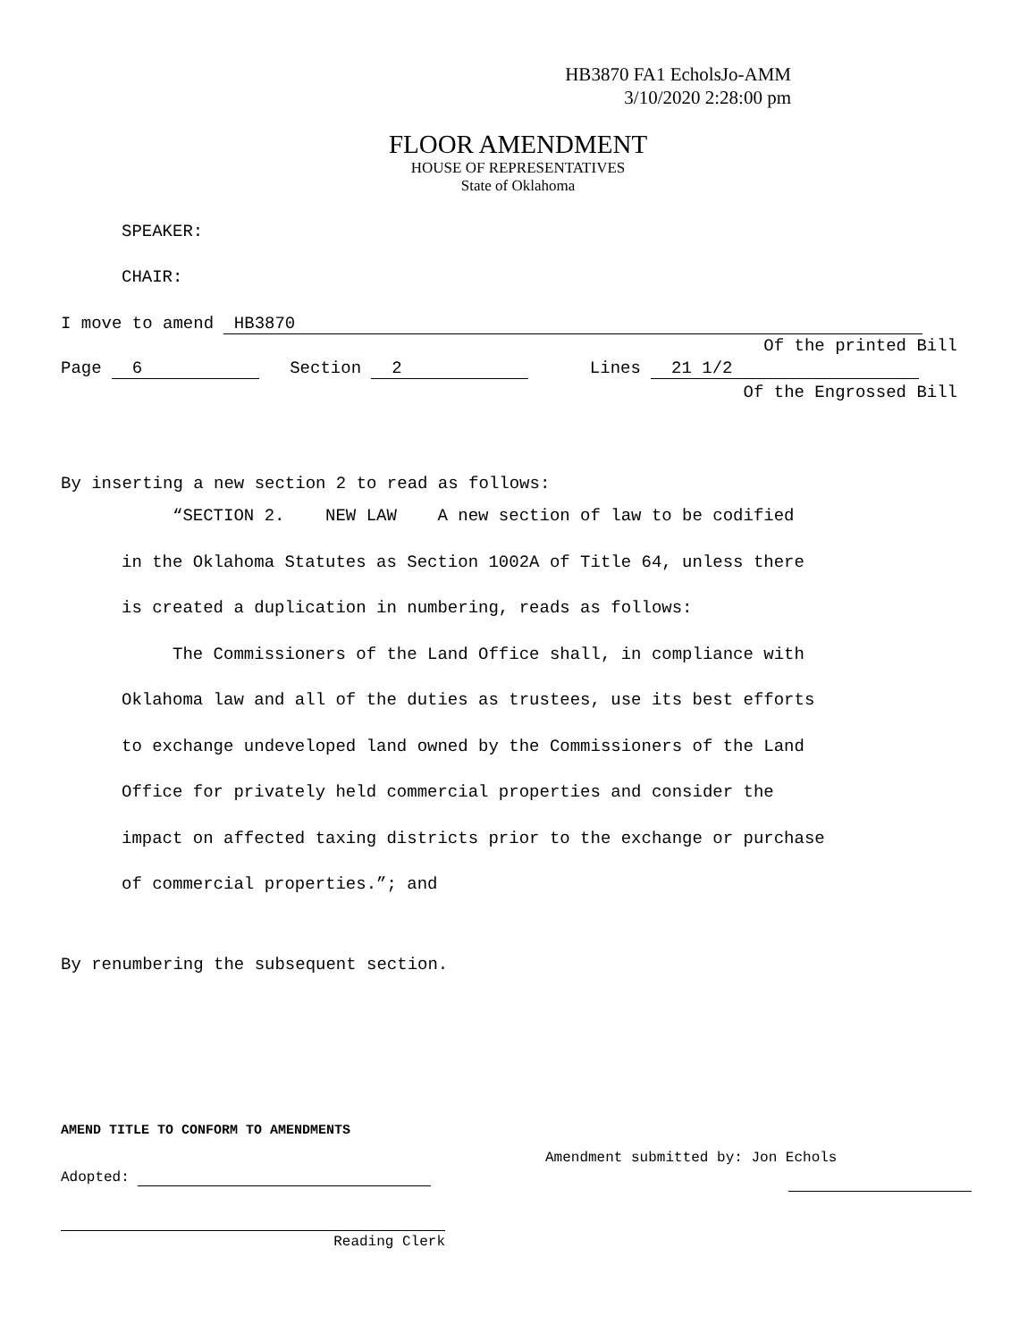HB3870 FA1 EcholsJo-AMM
3/10/2020 2:28:00 pm
FLOOR AMENDMENT
HOUSE OF REPRESENTATIVES
State of Oklahoma
SPEAKER:
CHAIR:
I move to amend HB3870
Of the printed Bill
Page 6 Section 2 Lines 21 1/2
Of the Engrossed Bill
By inserting a new section 2 to read as follows:
“SECTION 2. NEW LAW A new section of law to be codified
in the Oklahoma Statutes as Section 1002A of Title 64, unless there
is created a duplication in numbering, reads as follows:
The Commissioners of the Land Office shall, in compliance with
Oklahoma law and all of the duties as trustees, use its best efforts
to exchange undeveloped land owned by the Commissioners of the Land
Office for privately held commercial properties and consider the
impact on affected taxing districts prior to the exchange or purchase
of commercial properties.”; and
By renumbering the subsequent section.
AMEND TITLE TO CONFORM TO AMENDMENTS
Amendment submitted by: Jon Echols
Adopted:
Reading Clerk